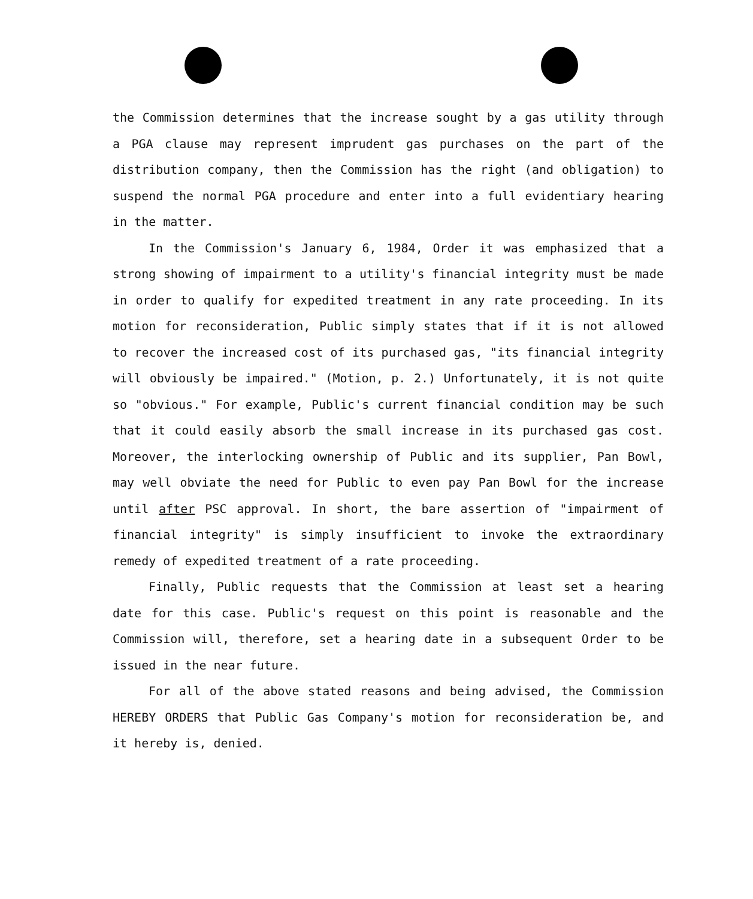the Commission determines that the increase sought by a gas utility through a PGA clause may represent imprudent gas purchases on the part of the distribution company, then the Commission has the right (and obligation) to suspend the normal PGA procedure and enter into a full evidentiary hearing in the matter.
In the Commission's January 6, 1984, Order it was emphasized that a strong showing of impairment to a utility's financial integrity must be made in order to qualify for expedited treatment in any rate proceeding. In its motion for reconsideration, Public simply states that if it is not allowed to recover the increased cost of its purchased gas, "its financial integrity will obviously be impaired." (Motion, p. 2.) Unfortunately, it is not quite so "obvious." For example, Public's current financial condition may be such that it could easily absorb the small increase in its purchased gas cost. Moreover, the interlocking ownership of Public and its supplier, Pan Bowl, may well obviate the need for Public to even pay Pan Bowl for the increase until after PSC approval. In short, the bare assertion of "impairment of financial integrity" is simply insufficient to invoke the extraordinary remedy of expedited treatment of a rate proceeding.
Finally, Public requests that the Commission at least set a hearing date for this case. Public's request on this point is reasonable and the Commission will, therefore, set a hearing date in a subsequent Order to be issued in the near future.
For all of the above stated reasons and being advised, the Commission HEREBY ORDERS that Public Gas Company's motion for reconsideration be, and it hereby is, denied.